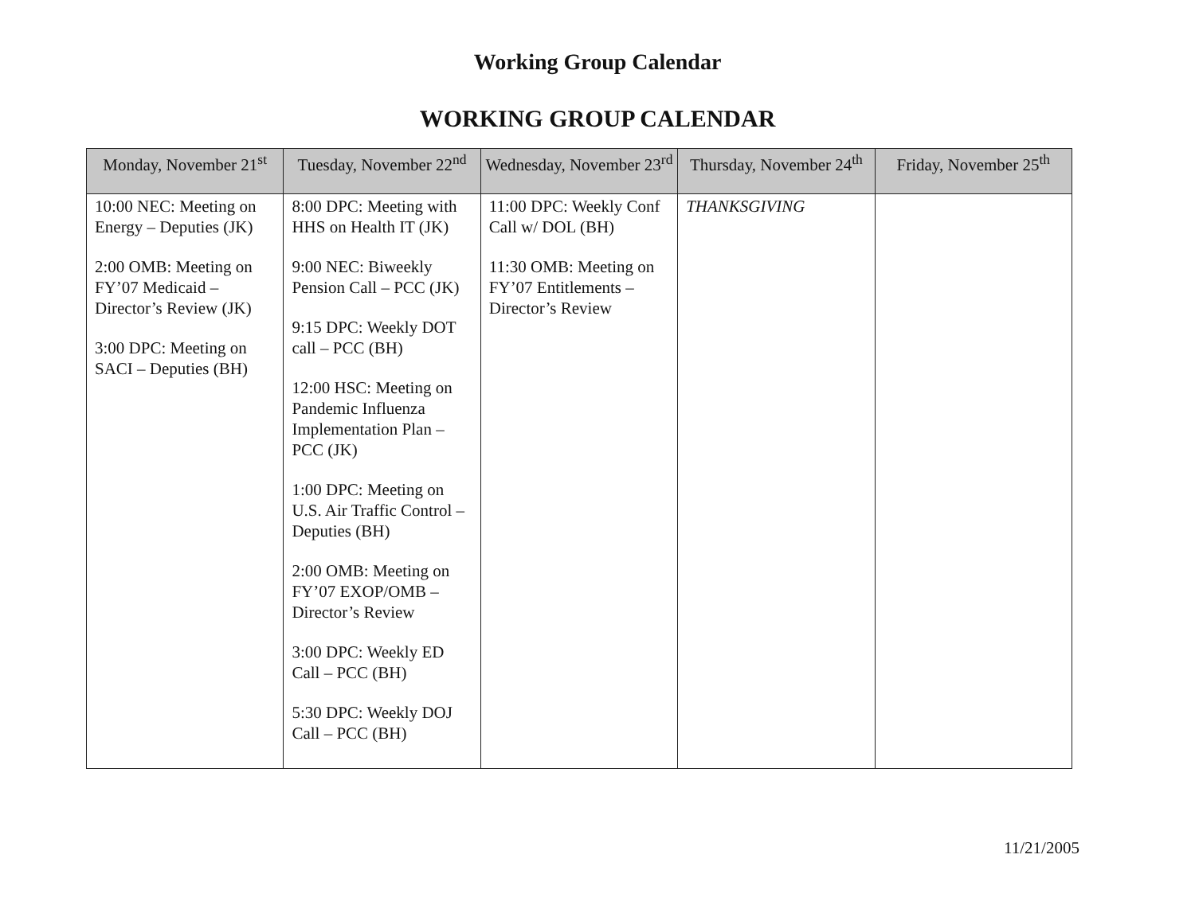Working Group Calendar
WORKING GROUP CALENDAR
| Monday, November 21<sup>st</sup> | Tuesday, November 22<sup>nd</sup> | Wednesday, November 23<sup>rd</sup> | Thursday, November 24<sup>th</sup> | Friday, November 25<sup>th</sup> |
| --- | --- | --- | --- | --- |
| 10:00 NEC: Meeting on Energy – Deputies (JK) 2:00 OMB: Meeting on FY’07 Medicaid – Director’s Review (JK) 3:00 DPC: Meeting on SACI – Deputies (BH) | 8:00 DPC: Meeting with HHS on Health IT (JK) 9:00 NEC: Biweekly Pension Call – PCC (JK) 9:15 DPC: Weekly DOT call – PCC (BH) 12:00 HSC: Meeting on Pandemic Influenza Implementation Plan – PCC (JK) 1:00 DPC: Meeting on U.S. Air Traffic Control – Deputies (BH) 2:00 OMB: Meeting on FY’07 EXOP/OMB – Director’s Review 3:00 DPC: Weekly ED Call – PCC (BH) 5:30 DPC: Weekly DOJ Call – PCC (BH) | 11:00 DPC: Weekly Conf Call w/ DOL (BH) 11:30 OMB: Meeting on FY’07 Entitlements – Director’s Review | THANKSGIVING | |
11/21/2005